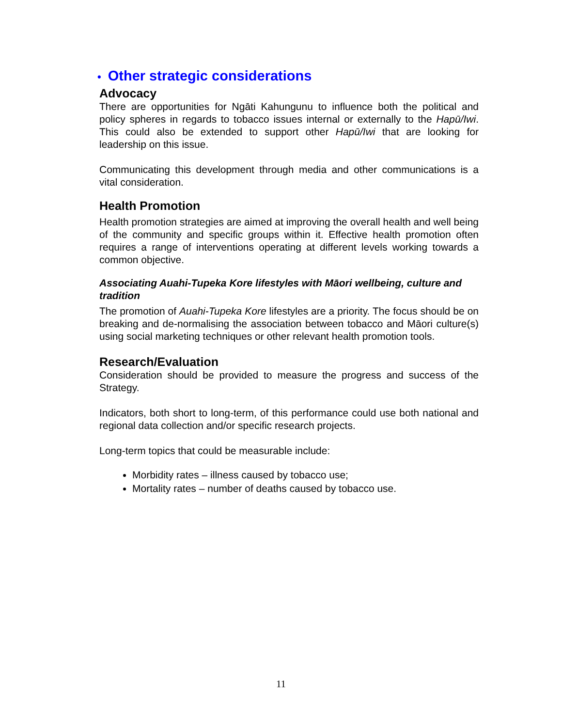• Other strategic considerations
Advocacy
There are opportunities for Ngāti Kahungunu to influence both the political and policy spheres in regards to tobacco issues internal or externally to the Hapū/Iwi. This could also be extended to support other Hapū/Iwi that are looking for leadership on this issue.
Communicating this development through media and other communications is a vital consideration.
Health Promotion
Health promotion strategies are aimed at improving the overall health and well being of the community and specific groups within it. Effective health promotion often requires a range of interventions operating at different levels working towards a common objective.
Associating Auahi-Tupeka Kore lifestyles with Māori wellbeing, culture and tradition
The promotion of Auahi-Tupeka Kore lifestyles are a priority. The focus should be on breaking and de-normalising the association between tobacco and Māori culture(s) using social marketing techniques or other relevant health promotion tools.
Research/Evaluation
Consideration should be provided to measure the progress and success of the Strategy.
Indicators, both short to long-term, of this performance could use both national and regional data collection and/or specific research projects.
Long-term topics that could be measurable include:
Morbidity rates – illness caused by tobacco use;
Mortality rates – number of deaths caused by tobacco use.
11